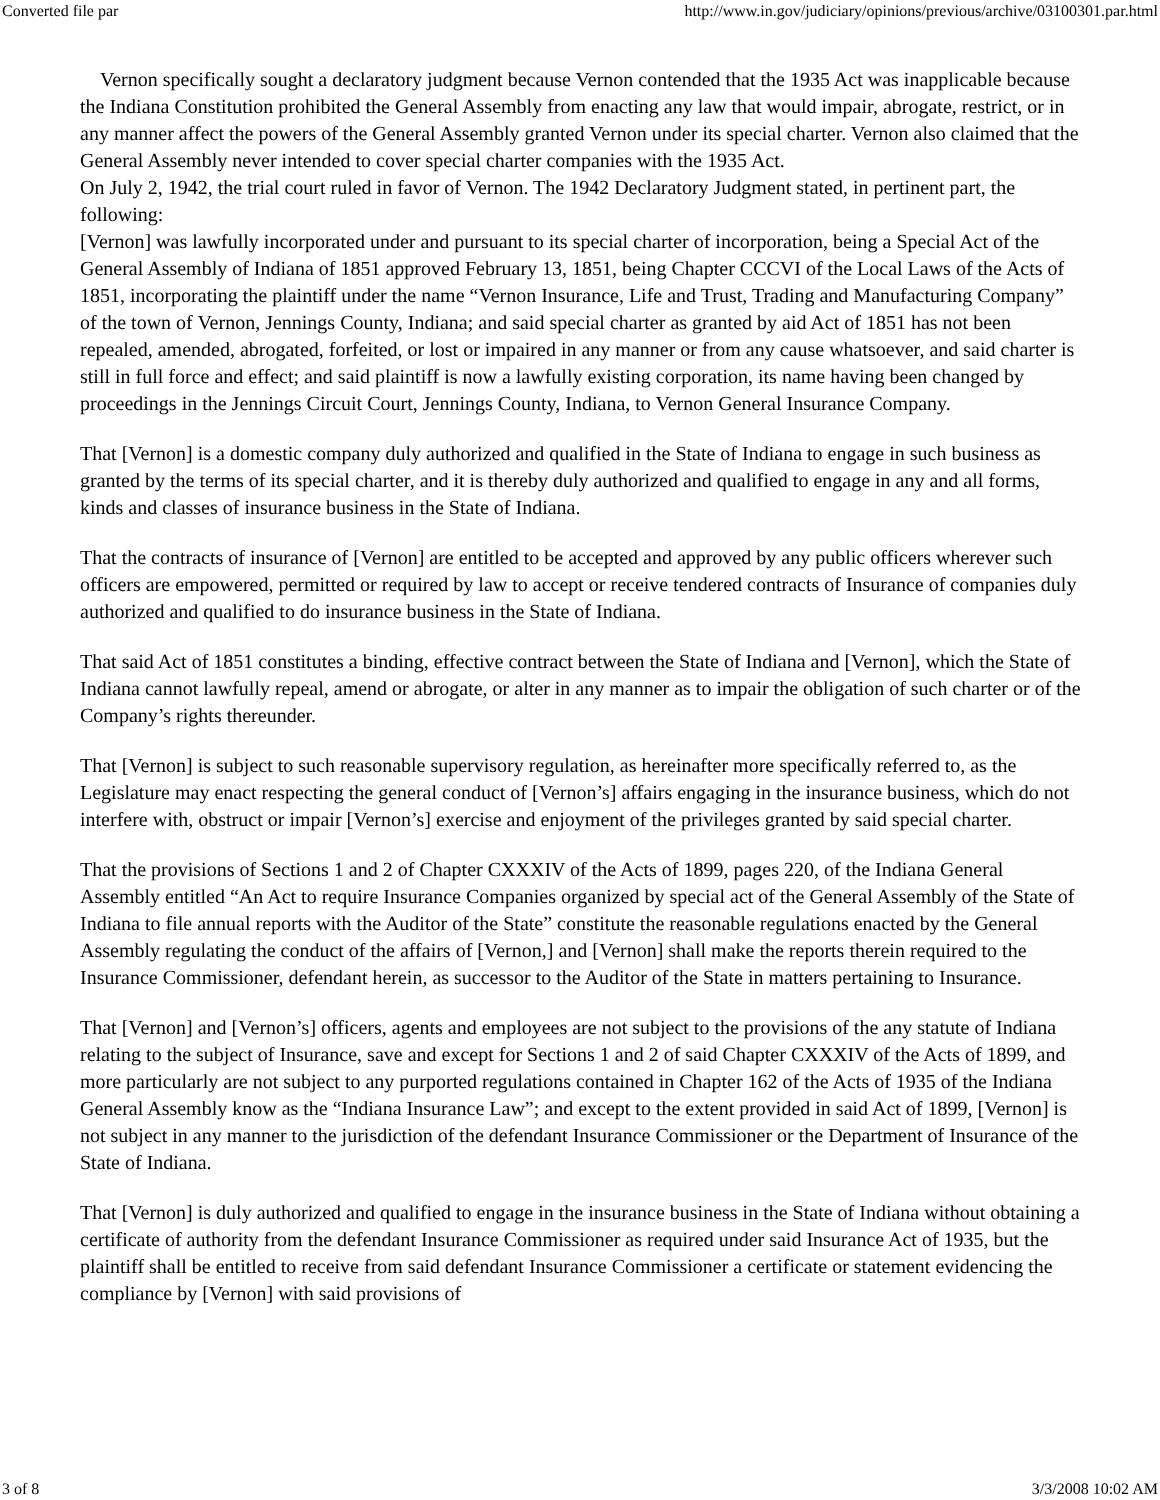Converted file par http://www.in.gov/judiciary/opinions/previous/archive/03100301.par.html
Vernon specifically sought a declaratory judgment because Vernon contended that the 1935 Act was inapplicable because the Indiana Constitution prohibited the General Assembly from enacting any law that would impair, abrogate, restrict, or in any manner affect the powers of the General Assembly granted Vernon under its special charter. Vernon also claimed that the General Assembly never intended to cover special charter companies with the 1935 Act.
On July 2, 1942, the trial court ruled in favor of Vernon. The 1942 Declaratory Judgment stated, in pertinent part, the following:
[Vernon] was lawfully incorporated under and pursuant to its special charter of incorporation, being a Special Act of the General Assembly of Indiana of 1851 approved February 13, 1851, being Chapter CCCVI of the Local Laws of the Acts of 1851, incorporating the plaintiff under the name “Vernon Insurance, Life and Trust, Trading and Manufacturing Company” of the town of Vernon, Jennings County, Indiana; and said special charter as granted by aid Act of 1851 has not been repealed, amended, abrogated, forfeited, or lost or impaired in any manner or from any cause whatsoever, and said charter is still in full force and effect; and said plaintiff is now a lawfully existing corporation, its name having been changed by proceedings in the Jennings Circuit Court, Jennings County, Indiana, to Vernon General Insurance Company.
That [Vernon] is a domestic company duly authorized and qualified in the State of Indiana to engage in such business as granted by the terms of its special charter, and it is thereby duly authorized and qualified to engage in any and all forms, kinds and classes of insurance business in the State of Indiana.
That the contracts of insurance of [Vernon] are entitled to be accepted and approved by any public officers wherever such officers are empowered, permitted or required by law to accept or receive tendered contracts of Insurance of companies duly authorized and qualified to do insurance business in the State of Indiana.
That said Act of 1851 constitutes a binding, effective contract between the State of Indiana and [Vernon], which the State of Indiana cannot lawfully repeal, amend or abrogate, or alter in any manner as to impair the obligation of such charter or of the Company’s rights thereunder.
That [Vernon] is subject to such reasonable supervisory regulation, as hereinafter more specifically referred to, as the Legislature may enact respecting the general conduct of [Vernon’s] affairs engaging in the insurance business, which do not interfere with, obstruct or impair [Vernon’s] exercise and enjoyment of the privileges granted by said special charter.
That the provisions of Sections 1 and 2 of Chapter CXXXIV of the Acts of 1899, pages 220, of the Indiana General Assembly entitled “An Act to require Insurance Companies organized by special act of the General Assembly of the State of Indiana to file annual reports with the Auditor of the State” constitute the reasonable regulations enacted by the General Assembly regulating the conduct of the affairs of [Vernon,] and [Vernon] shall make the reports therein required to the Insurance Commissioner, defendant herein, as successor to the Auditor of the State in matters pertaining to Insurance.
That [Vernon] and [Vernon’s] officers, agents and employees are not subject to the provisions of the any statute of Indiana relating to the subject of Insurance, save and except for Sections 1 and 2 of said Chapter CXXXIV of the Acts of 1899, and more particularly are not subject to any purported regulations contained in Chapter 162 of the Acts of 1935 of the Indiana General Assembly know as the “Indiana Insurance Law”; and except to the extent provided in said Act of 1899, [Vernon] is not subject in any manner to the jurisdiction of the defendant Insurance Commissioner or the Department of Insurance of the State of Indiana.
That [Vernon] is duly authorized and qualified to engage in the insurance business in the State of Indiana without obtaining a certificate of authority from the defendant Insurance Commissioner as required under said Insurance Act of 1935, but the plaintiff shall be entitled to receive from said defendant Insurance Commissioner a certificate or statement evidencing the compliance by [Vernon] with said provisions of
3 of 8 3/3/2008 10:02 AM